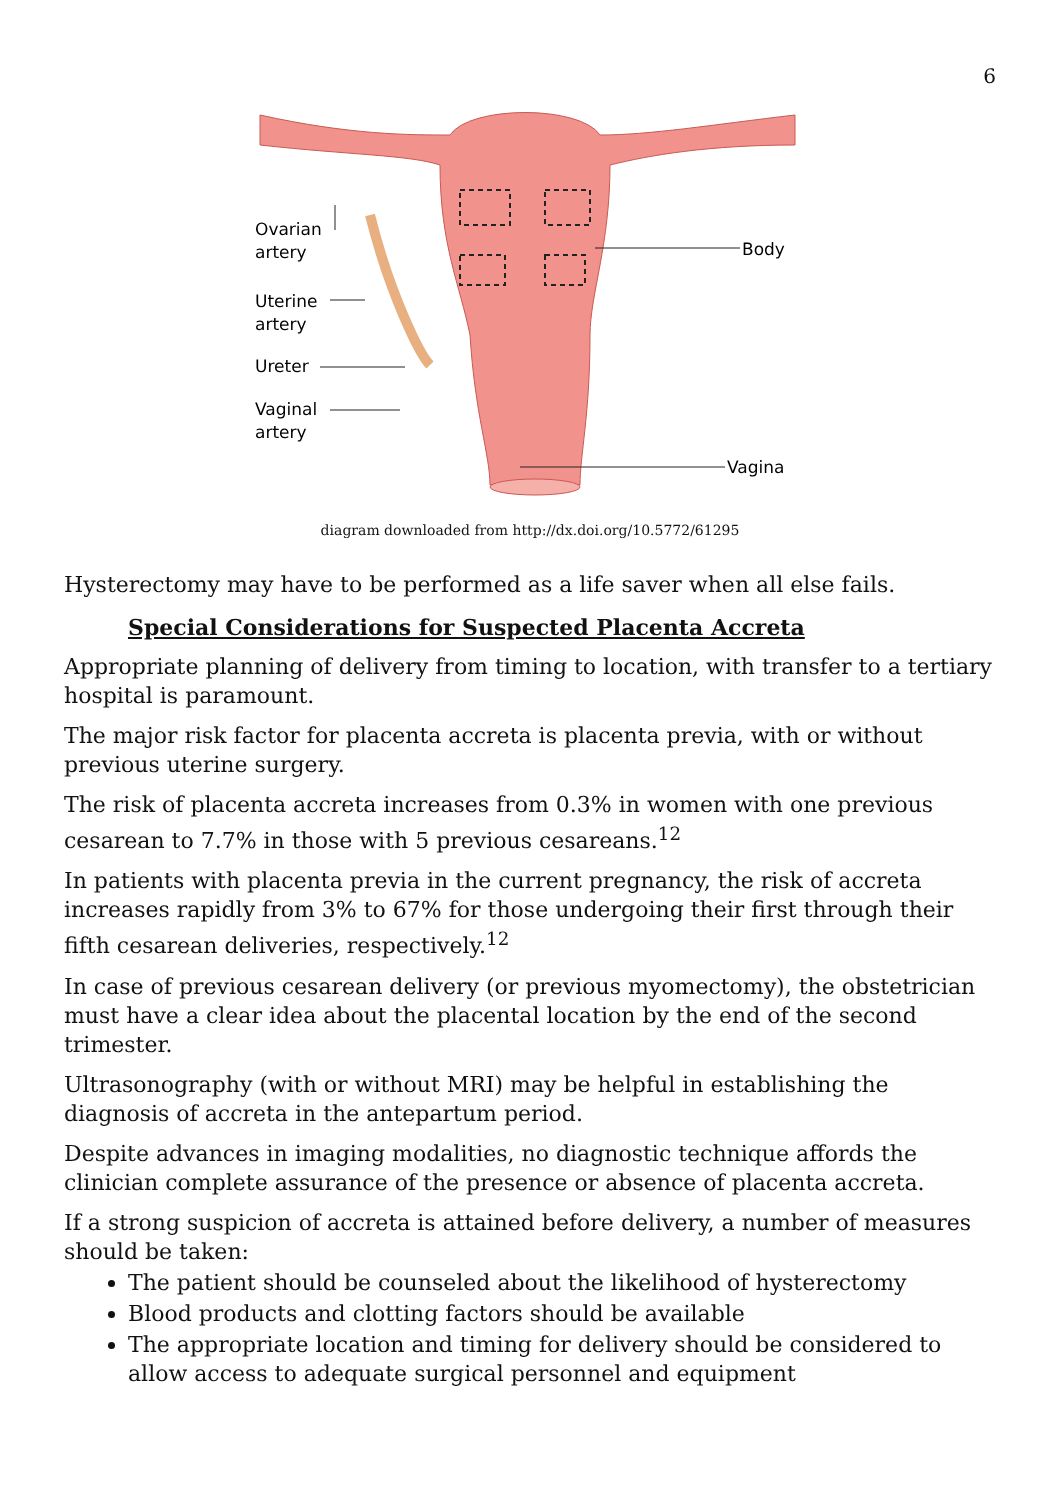6
Ovarian
artery
Body
Uterine
artery
Ureter
Vaginal
artery
Vagina
diagram downloaded from http://dx.doi.org/10.5772/61295
Hysterectomy may have to be performed as a life saver when all else fails.
Special Considerations for Suspected Placenta Accreta
Appropriate planning of delivery from timing to location, with transfer to a tertiary hospital is paramount.
The major risk factor for placenta accreta is placenta previa, with or without previous uterine surgery.
The risk of placenta accreta increases from 0.3% in women with one previous cesarean to 7.7% in those with 5 previous cesareans.<sup>12</sup>
In patients with placenta previa in the current pregnancy, the risk of accreta increases rapidly from 3% to 67% for those undergoing their first through their fifth cesarean deliveries, respectively.<sup>12</sup>
In case of previous cesarean delivery (or previous myomectomy), the obstetrician must have a clear idea about the placental location by the end of the second trimester.
Ultrasonography (with or without MRI) may be helpful in establishing the diagnosis of accreta in the antepartum period.
Despite advances in imaging modalities, no diagnostic technique affords the clinician complete assurance of the presence or absence of placenta accreta.
If a strong suspicion of accreta is attained before delivery, a number of measures should be taken:
The patient should be counseled about the likelihood of hysterectomy
Blood products and clotting factors should be available
The appropriate location and timing for delivery should be considered to allow access to adequate surgical personnel and equipment